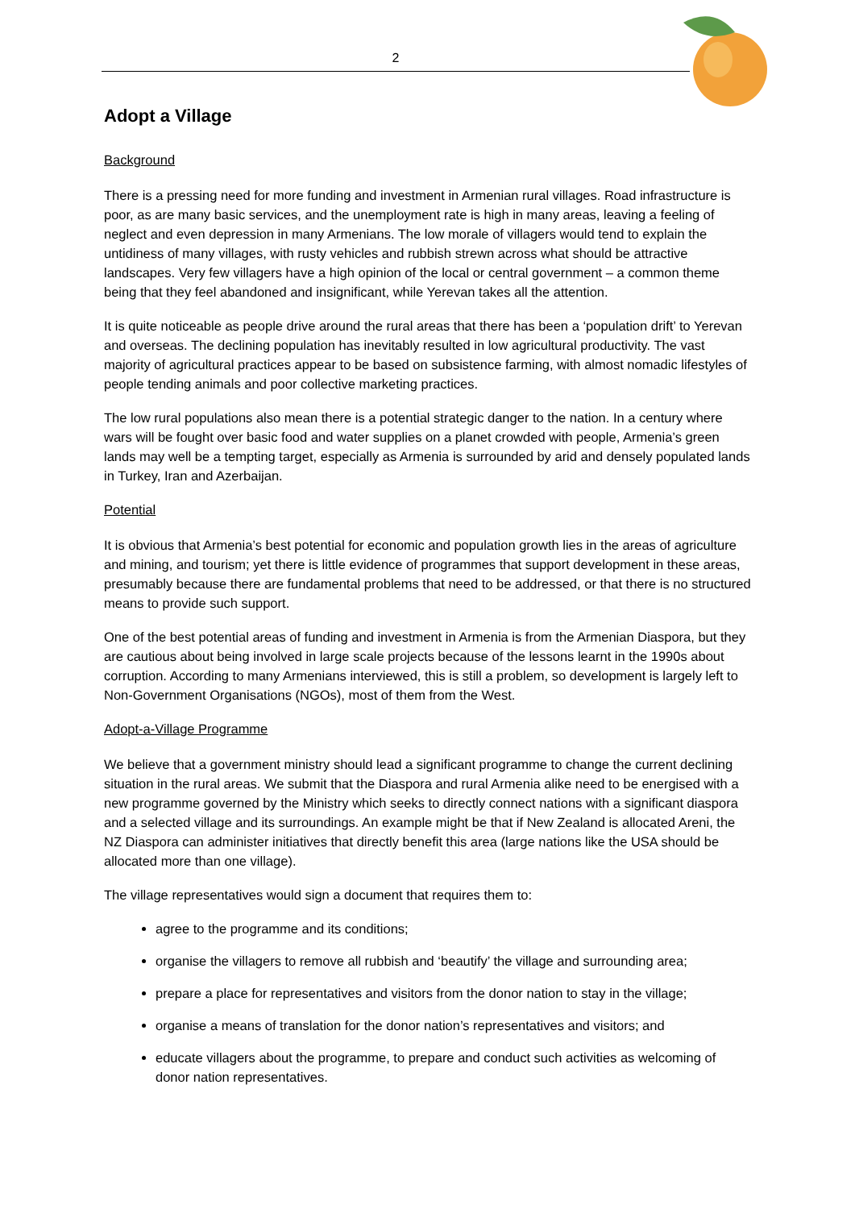2
Adopt a Village
Background
There is a pressing need for more funding and investment in Armenian rural villages. Road infrastructure is poor, as are many basic services, and the unemployment rate is high in many areas, leaving a feeling of neglect and even depression in many Armenians. The low morale of villagers would tend to explain the untidiness of many villages, with rusty vehicles and rubbish strewn across what should be attractive landscapes. Very few villagers have a high opinion of the local or central government – a common theme being that they feel abandoned and insignificant, while Yerevan takes all the attention.
It is quite noticeable as people drive around the rural areas that there has been a ‘population drift’ to Yerevan and overseas. The declining population has inevitably resulted in low agricultural productivity. The vast majority of agricultural practices appear to be based on subsistence farming, with almost nomadic lifestyles of people tending animals and poor collective marketing practices.
The low rural populations also mean there is a potential strategic danger to the nation. In a century where wars will be fought over basic food and water supplies on a planet crowded with people, Armenia’s green lands may well be a tempting target, especially as Armenia is surrounded by arid and densely populated lands in Turkey, Iran and Azerbaijan.
Potential
It is obvious that Armenia’s best potential for economic and population growth lies in the areas of agriculture and mining, and tourism; yet there is little evidence of programmes that support development in these areas, presumably because there are fundamental problems that need to be addressed, or that there is no structured means to provide such support.
One of the best potential areas of funding and investment in Armenia is from the Armenian Diaspora, but they are cautious about being involved in large scale projects because of the lessons learnt in the 1990s about corruption. According to many Armenians interviewed, this is still a problem, so development is largely left to Non-Government Organisations (NGOs), most of them from the West.
Adopt-a-Village Programme
We believe that a government ministry should lead a significant programme to change the current declining situation in the rural areas. We submit that the Diaspora and rural Armenia alike need to be energised with a new programme governed by the Ministry which seeks to directly connect nations with a significant diaspora and a selected village and its surroundings. An example might be that if New Zealand is allocated Areni, the NZ Diaspora can administer initiatives that directly benefit this area (large nations like the USA should be allocated more than one village).
The village representatives would sign a document that requires them to:
agree to the programme and its conditions;
organise the villagers to remove all rubbish and ‘beautify’ the village and surrounding area;
prepare a place for representatives and visitors from the donor nation to stay in the village;
organise a means of translation for the donor nation’s representatives and visitors; and
educate villagers about the programme, to prepare and conduct such activities as welcoming of donor nation representatives.